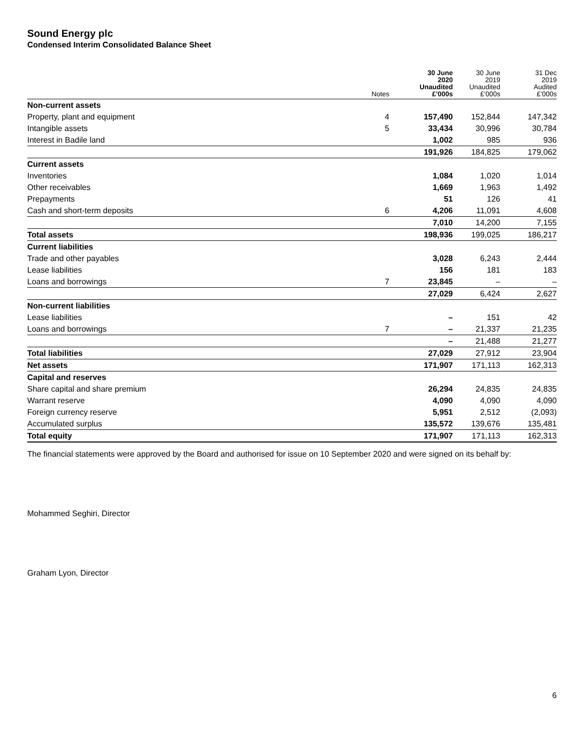Sound Energy plc
Condensed Interim Consolidated Balance Sheet
| | Notes | 30 June 2020 Unaudited £’000s | 30 June 2019 Unaudited £’000s | 31 Dec 2019 Audited £’000s |
| --- | --- | --- | --- | --- |
| Non-current assets | | | | |
| Property, plant and equipment | 4 | 157,490 | 152,844 | 147,342 |
| Intangible assets | 5 | 33,434 | 30,996 | 30,784 |
| Interest in Badile land | | 1,002 | 985 | 936 |
| | | 191,926 | 184,825 | 179,062 |
| Current assets | | | | |
| Inventories | | 1,084 | 1,020 | 1,014 |
| Other receivables | | 1,669 | 1,963 | 1,492 |
| Prepayments | | 51 | 126 | 41 |
| Cash and short-term deposits | 6 | 4,206 | 11,091 | 4,608 |
| | | 7,010 | 14,200 | 7,155 |
| Total assets | | 198,936 | 199,025 | 186,217 |
| Current liabilities | | | | |
| Trade and other payables | | 3,028 | 6,243 | 2,444 |
| Lease liabilities | | 156 | 181 | 183 |
| Loans and borrowings | 7 | 23,845 | – | – |
| | | 27,029 | 6,424 | 2,627 |
| Non-current liabilities | | | | |
| Lease liabilities | | – | 151 | 42 |
| Loans and borrowings | 7 | – | 21,337 | 21,235 |
| | | – | 21,488 | 21,277 |
| Total liabilities | | 27,029 | 27,912 | 23,904 |
| Net assets | | 171,907 | 171,113 | 162,313 |
| Capital and reserves | | | | |
| Share capital and share premium | | 26,294 | 24,835 | 24,835 |
| Warrant reserve | | 4,090 | 4,090 | 4,090 |
| Foreign currency reserve | | 5,951 | 2,512 | (2,093) |
| Accumulated surplus | | 135,572 | 139,676 | 135,481 |
| Total equity | | 171,907 | 171,113 | 162,313 |
The financial statements were approved by the Board and authorised for issue on 10 September 2020 and were signed on its behalf by:
Mohammed Seghiri, Director
Graham Lyon, Director
6